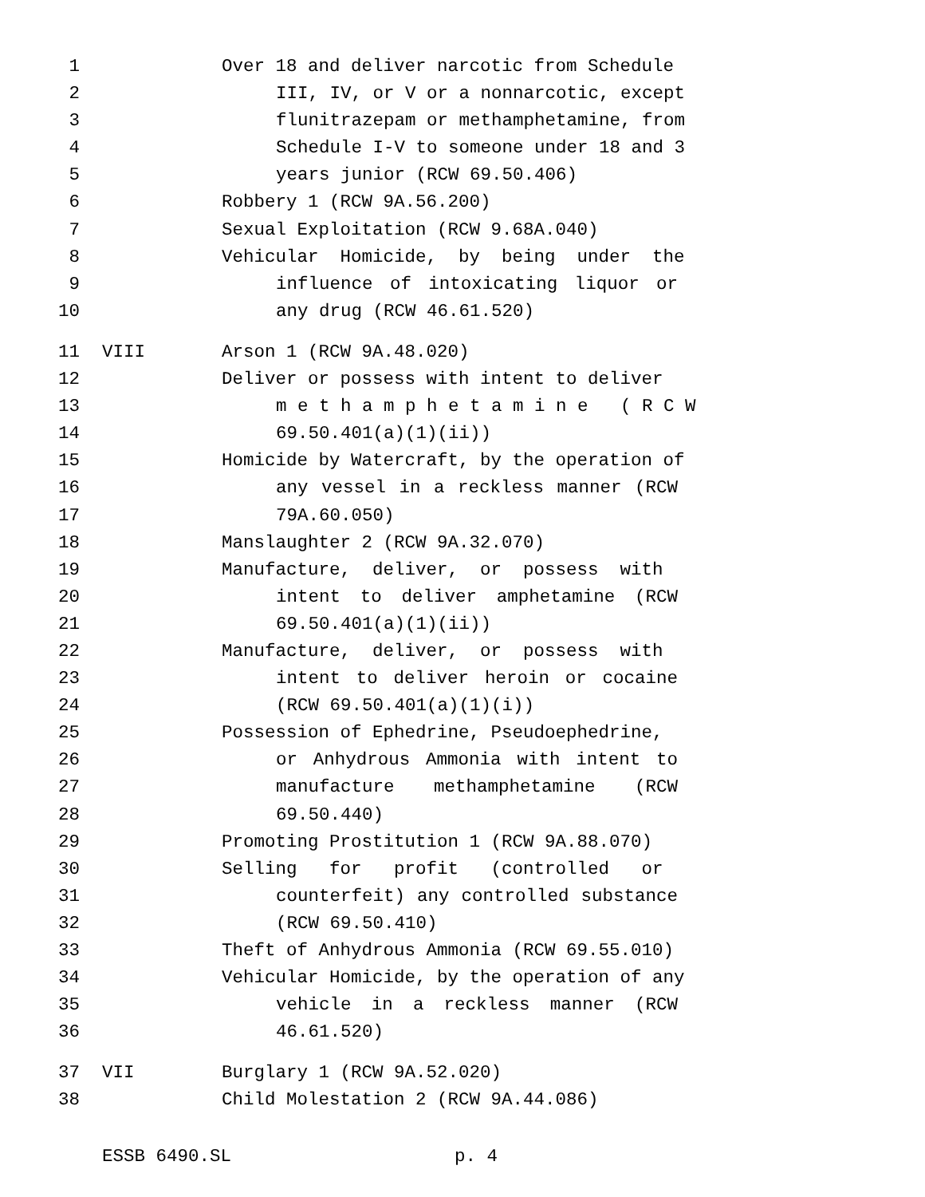1 Over 18 and deliver narcotic from Schedule
2 III, IV, or V or a nonnarcotic, except
3 flunitrazepam or methamphetamine, from
4 Schedule I-V to someone under 18 and 3
5 years junior (RCW 69.50.406)
6 Robbery 1 (RCW 9A.56.200)
7 Sexual Exploitation (RCW 9.68A.040)
8 Vehicular Homicide, by being under the
9 influence of intoxicating liquor or
10 any drug (RCW 46.61.520)
11 VIII Arson 1 (RCW 9A.48.020)
12 Deliver or possess with intent to deliver
13 m e t h a m p h e t a m i n e ( R C W
14 69.50.401(a)(1)(ii))
15 Homicide by Watercraft, by the operation of
16 any vessel in a reckless manner (RCW
17 79A.60.050)
18 Manslaughter 2 (RCW 9A.32.070)
19 Manufacture, deliver, or possess with
20 intent to deliver amphetamine (RCW
21 69.50.401(a)(1)(ii))
22 Manufacture, deliver, or possess with
23 intent to deliver heroin or cocaine
24 (RCW 69.50.401(a)(1)(i))
25 Possession of Ephedrine, Pseudoephedrine,
26 or Anhydrous Ammonia with intent to
27 manufacture methamphetamine (RCW
28 69.50.440)
29 Promoting Prostitution 1 (RCW 9A.88.070)
30 Selling for profit (controlled or
31 counterfeit) any controlled substance
32 (RCW 69.50.410)
33 Theft of Anhydrous Ammonia (RCW 69.55.010)
34 Vehicular Homicide, by the operation of any
35 vehicle in a reckless manner (RCW
36 46.61.520)
37 VII Burglary 1 (RCW 9A.52.020)
38 Child Molestation 2 (RCW 9A.44.086)
ESSB 6490.SL p. 4